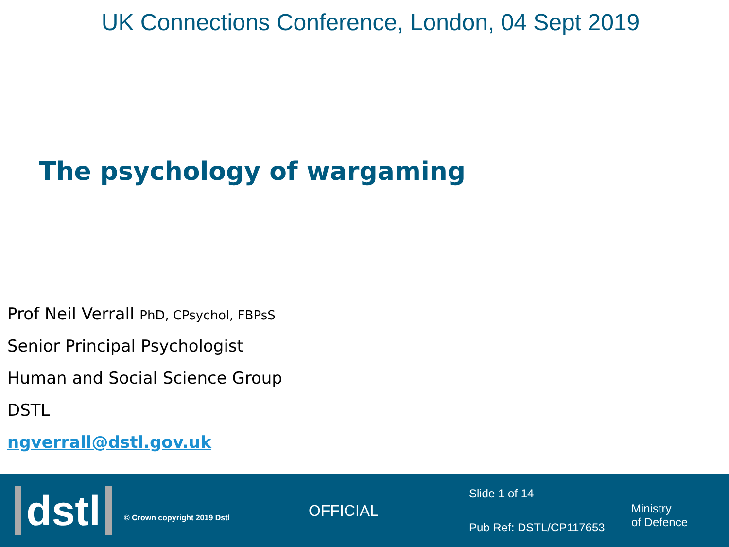UK Connections Conference, London, 04 Sept 2019
The psychology of wargaming
Prof Neil Verrall PhD, CPsychol, FBPsS
Senior Principal Psychologist
Human and Social Science Group
DSTL
ngverrall@dstl.gov.uk
dstl
© Crown copyright 2019 Dstl
OFFICIAL
Slide 1 of 14
Pub Ref: DSTL/CP117653
Ministry
of Defence